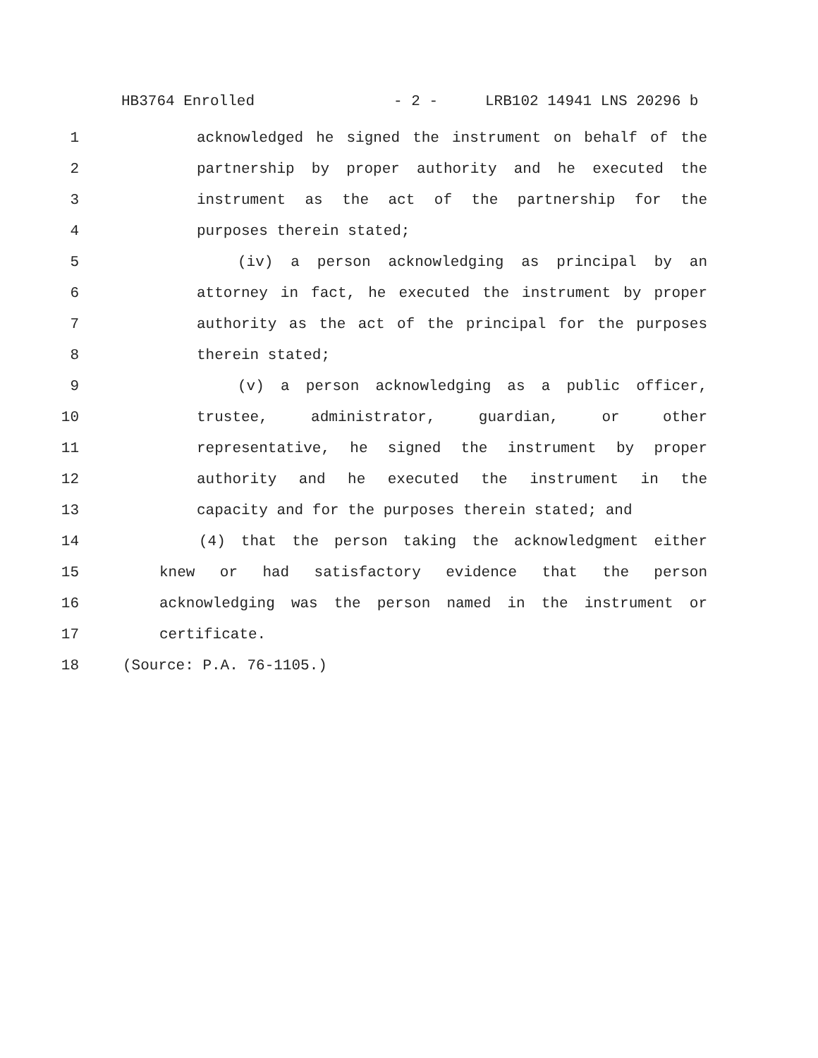HB3764 Enrolled - 2 - LRB102 14941 LNS 20296 b
1 acknowledged he signed the instrument on behalf of the
2 partnership by proper authority and he executed the
3 instrument as the act of the partnership for the
4 purposes therein stated;
5 (iv) a person acknowledging as principal by an
6 attorney in fact, he executed the instrument by proper
7 authority as the act of the principal for the purposes
8 therein stated;
9 (v) a person acknowledging as a public officer,
10 trustee, administrator, guardian, or other
11 representative, he signed the instrument by proper
12 authority and he executed the instrument in the
13 capacity and for the purposes therein stated; and
14 (4) that the person taking the acknowledgment either
15 knew or had satisfactory evidence that the person
16 acknowledging was the person named in the instrument or
17 certificate.
18 (Source: P.A. 76-1105.)